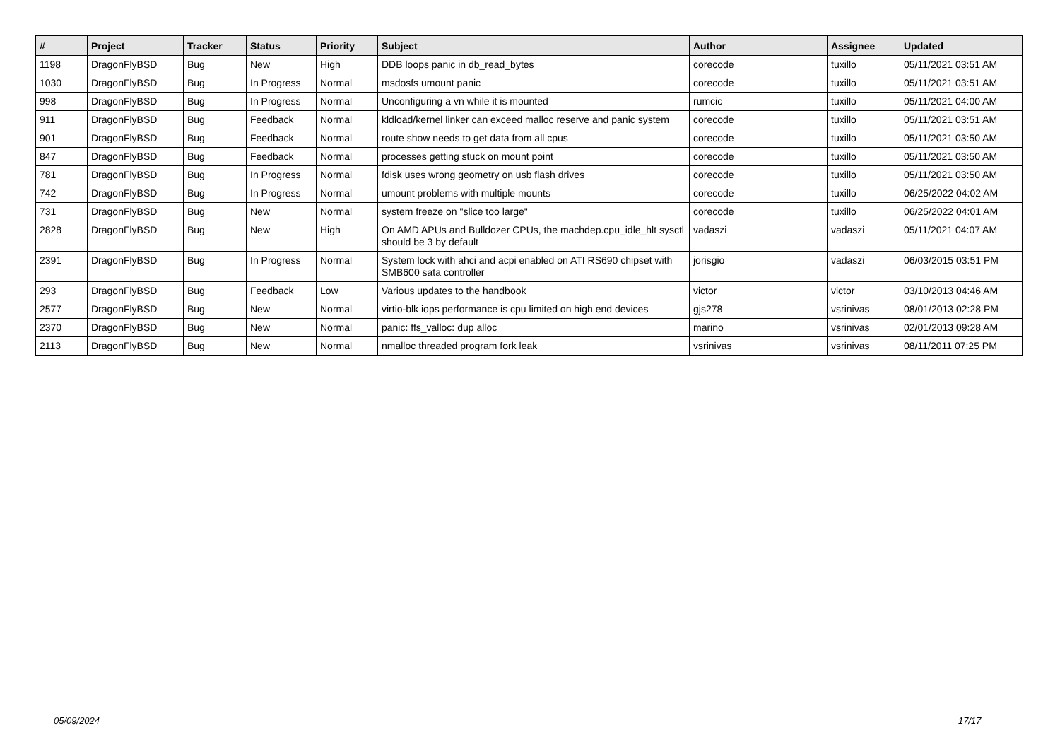| # | Project | Tracker | Status | Priority | Subject | Author | Assignee | Updated |
| --- | --- | --- | --- | --- | --- | --- | --- | --- |
| 1198 | DragonFlyBSD | Bug | New | High | DDB loops panic in db_read_bytes | corecode | tuxillo | 05/11/2021 03:51 AM |
| 1030 | DragonFlyBSD | Bug | In Progress | Normal | msdosfs umount panic | corecode | tuxillo | 05/11/2021 03:51 AM |
| 998 | DragonFlyBSD | Bug | In Progress | Normal | Unconfiguring a vn while it is mounted | rumcic | tuxillo | 05/11/2021 04:00 AM |
| 911 | DragonFlyBSD | Bug | Feedback | Normal | kldload/kernel linker can exceed malloc reserve and panic system | corecode | tuxillo | 05/11/2021 03:51 AM |
| 901 | DragonFlyBSD | Bug | Feedback | Normal | route show needs to get data from all cpus | corecode | tuxillo | 05/11/2021 03:50 AM |
| 847 | DragonFlyBSD | Bug | Feedback | Normal | processes getting stuck on mount point | corecode | tuxillo | 05/11/2021 03:50 AM |
| 781 | DragonFlyBSD | Bug | In Progress | Normal | fdisk uses wrong geometry on usb flash drives | corecode | tuxillo | 05/11/2021 03:50 AM |
| 742 | DragonFlyBSD | Bug | In Progress | Normal | umount problems with multiple mounts | corecode | tuxillo | 06/25/2022 04:02 AM |
| 731 | DragonFlyBSD | Bug | New | Normal | system freeze on "slice too large" | corecode | tuxillo | 06/25/2022 04:01 AM |
| 2828 | DragonFlyBSD | Bug | New | High | On AMD APUs and Bulldozer CPUs, the machdep.cpu_idle_hlt sysctl should be 3 by default | vadaszi | vadaszi | 05/11/2021 04:07 AM |
| 2391 | DragonFlyBSD | Bug | In Progress | Normal | System lock with ahci and acpi enabled on ATI RS690 chipset with SMB600 sata controller | jorisgio | vadaszi | 06/03/2015 03:51 PM |
| 293 | DragonFlyBSD | Bug | Feedback | Low | Various updates to the handbook | victor | victor | 03/10/2013 04:46 AM |
| 2577 | DragonFlyBSD | Bug | New | Normal | virtio-blk iops performance is cpu limited on high end devices | gjs278 | vsrinivas | 08/01/2013 02:28 PM |
| 2370 | DragonFlyBSD | Bug | New | Normal | panic: ffs_valloc: dup alloc | marino | vsrinivas | 02/01/2013 09:28 AM |
| 2113 | DragonFlyBSD | Bug | New | Normal | nmalloc threaded program fork leak | vsrinivas | vsrinivas | 08/11/2011 07:25 PM |
05/09/2024 17/17